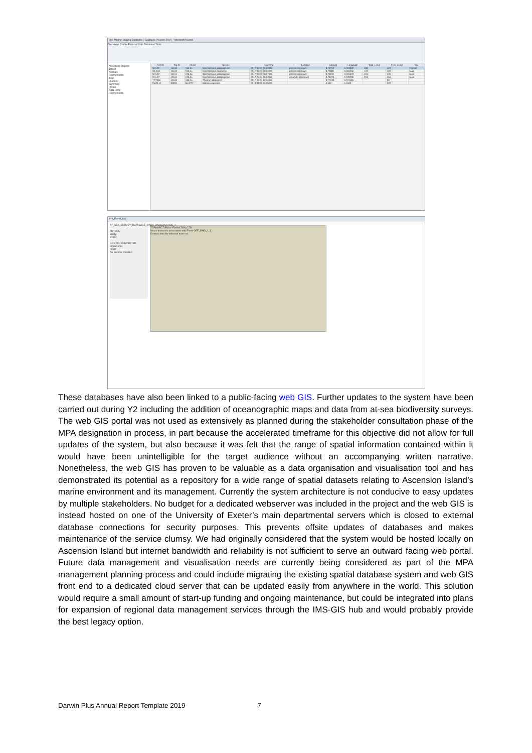AIS Marine Tagging Database : Database (Access 2007) - Microsoft Access
File Home Create External Data Database Tools
All Access Objects
Tables
Animals
Deployments
Tags
Queries
Summary
Forms
Data Entry
Deployments
| Fish ID | Tag ID | Model | Species | DateTime | Location | Latitude | Longitude | Total_Lengt | Fork_Lengt | Sex |
| --- | --- | --- | --- | --- | --- | --- | --- | --- | --- | --- |
| GAL29 | 15512 | V16-6x | Carcharhinus galapagensis | 2017-06-01 19:33:00 | grattan seamount | -9.72756 | -12.81032 | 168 | 123 | Female |
| SILK12 | 15513 | V16-6x | Carcharhinus falciformis | 2017-06-02 09:54:00 | grattan seamount | -9.73880 | -12.81256 | 123 | 102 | Male |
| GAL32 | 15514 | V16-6x | Carcharhinus galapagensis | 2017-06-02 08:27:00 | grattan seamount | -9.73636 | -12.81578 | 161 | 135 | Male |
| GAL27 | 15515 | V16-6x | Carcharhinus galapagensis | 2017-05-31 16:53:00 | unnamed seamount | -9.76729 | -12.09296 | 204 | 164 | Male |
| YFT016 | 15516 | V16-6x | Thunnus albacares | 2017-06-01 12:14:00 | | -9.77138 | -12.07481 | | 93 | |
| MARL12 | 60834 | MiniPAT | Makaira nigricans | 2019-01-30 15:05:00 | | -4.562 | -14.569 | | 220 | |
frm_Event_Log
AT_SEA_SURVEY_DATABASE_MARK_UNDERSCORE_2
FILTERS
Study:
Event:
COORD. CONVERTER
dd mm.mm
dd.dd
No decimal minutes!
TRANSECT BRUV PLANKTON CTD
Visual transects associated with Event OFF_RND_1_1
Census data for selected transect:
These databases have also been linked to a public-facing web GIS. Further updates to the system have been carried out during Y2 including the addition of oceanographic maps and data from at-sea biodiversity surveys. The web GIS portal was not used as extensively as planned during the stakeholder consultation phase of the MPA designation in process, in part because the accelerated timeframe for this objective did not allow for full updates of the system, but also because it was felt that the range of spatial information contained within it would have been unintelligible for the target audience without an accompanying written narrative. Nonetheless, the web GIS has proven to be valuable as a data organisation and visualisation tool and has demonstrated its potential as a repository for a wide range of spatial datasets relating to Ascension Island’s marine environment and its management. Currently the system architecture is not conducive to easy updates by multiple stakeholders. No budget for a dedicated webserver was included in the project and the web GIS is instead hosted on one of the University of Exeter’s main departmental servers which is closed to external database connections for security purposes. This prevents offsite updates of databases and makes maintenance of the service clumsy. We had originally considered that the system would be hosted locally on Ascension Island but internet bandwidth and reliability is not sufficient to serve an outward facing web portal. Future data management and visualisation needs are currently being considered as part of the MPA management planning process and could include migrating the existing spatial database system and web GIS front end to a dedicated cloud server that can be updated easily from anywhere in the world. This solution would require a small amount of start-up funding and ongoing maintenance, but could be integrated into plans for expansion of regional data management services through the IMS-GIS hub and would probably provide the best legacy option.
Darwin Plus Annual Report Template 2019 7